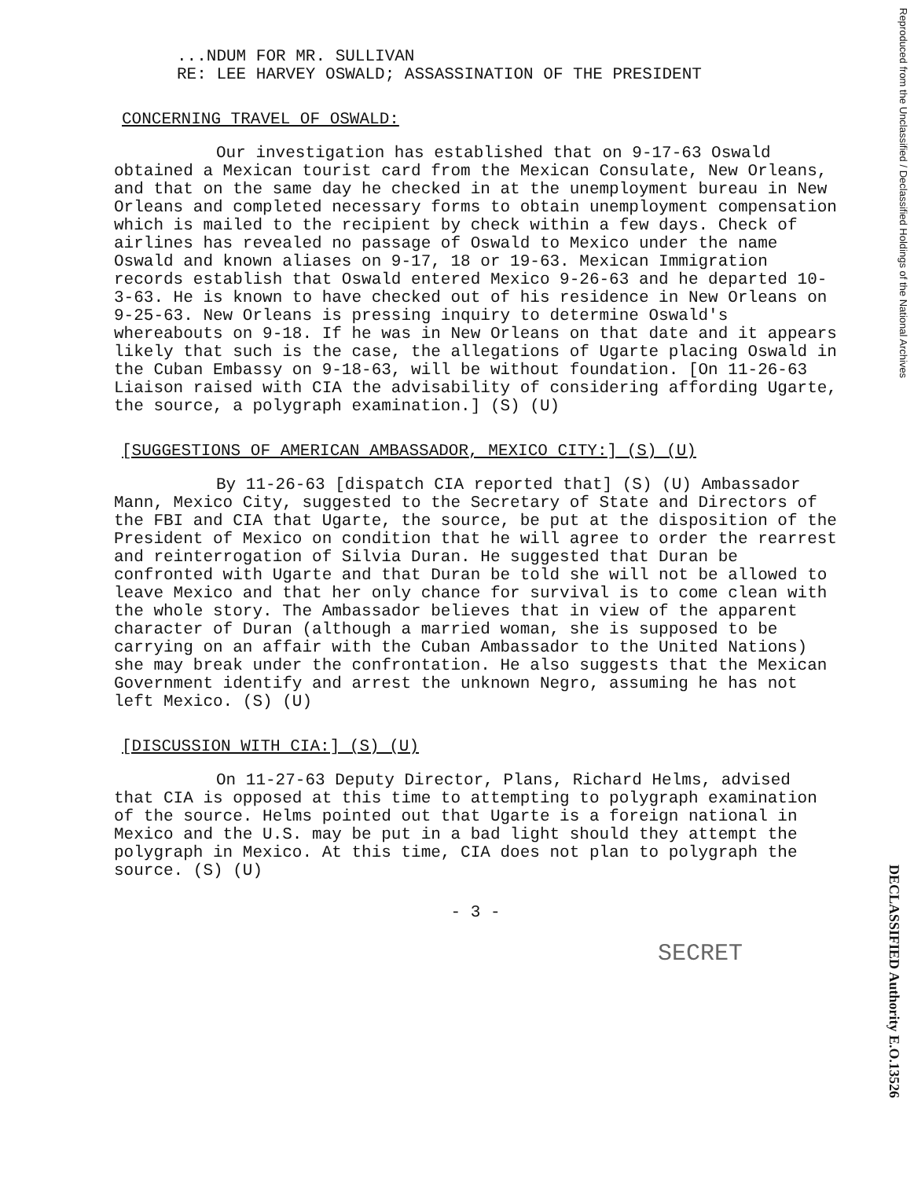...NDUM FOR MR. SULLIVAN
RE: LEE HARVEY OSWALD; ASSASSINATION OF THE PRESIDENT
CONCERNING TRAVEL OF OSWALD:
Our investigation has established that on 9-17-63 Oswald obtained a Mexican tourist card from the Mexican Consulate, New Orleans, and that on the same day he checked in at the unemployment bureau in New Orleans and completed necessary forms to obtain unemployment compensation which is mailed to the recipient by check within a few days. Check of airlines has revealed no passage of Oswald to Mexico under the name Oswald and known aliases on 9-17, 18 or 19-63. Mexican Immigration records establish that Oswald entered Mexico 9-26-63 and he departed 10-3-63. He is known to have checked out of his residence in New Orleans on 9-25-63. New Orleans is pressing inquiry to determine Oswald's whereabouts on 9-18. If he was in New Orleans on that date and it appears likely that such is the case, the allegations of Ugarte placing Oswald in the Cuban Embassy on 9-18-63, will be without foundation. [On 11-26-63 Liaison raised with CIA the advisability of considering affording Ugarte, the source, a polygraph examination.] (S) (U)
[SUGGESTIONS OF AMERICAN AMBASSADOR, MEXICO CITY:] (S) (U)
By 11-26-63 [dispatch CIA reported that] (S) (U) Ambassador Mann, Mexico City, suggested to the Secretary of State and Directors of the FBI and CIA that Ugarte, the source, be put at the disposition of the President of Mexico on condition that he will agree to order the rearrest and reinterrogation of Silvia Duran. He suggested that Duran be confronted with Ugarte and that Duran be told she will not be allowed to leave Mexico and that her only chance for survival is to come clean with the whole story. The Ambassador believes that in view of the apparent character of Duran (although a married woman, she is supposed to be carrying on an affair with the Cuban Ambassador to the United Nations) she may break under the confrontation. He also suggests that the Mexican Government identify and arrest the unknown Negro, assuming he has not left Mexico. (S) (U)
[DISCUSSION WITH CIA:] (S) (U)
On 11-27-63 Deputy Director, Plans, Richard Helms, advised that CIA is opposed at this time to attempting to polygraph examination of the source. Helms pointed out that Ugarte is a foreign national in Mexico and the U.S. may be put in a bad light should they attempt the polygraph in Mexico. At this time, CIA does not plan to polygraph the source. (S) (U)
- 3 -
SECRET
Reproduced from the Unclassified / Declassified Holdings of the National Archives
DECLASSIFIED Authority E.O.13526